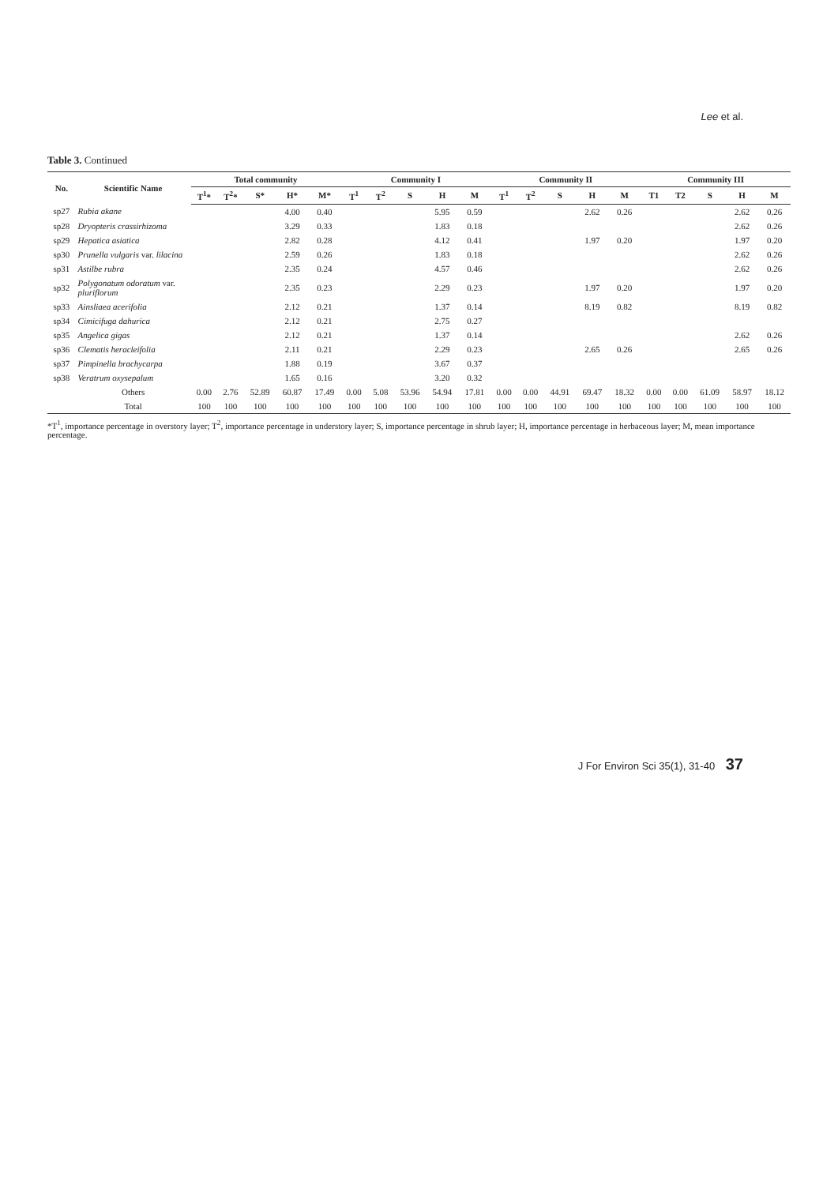Lee et al.
Table 3. Continued
| No. | Scientific Name | Total community | | | | | Community I | | | | | Community II | | | | | Community III | | | | |
| --- | --- | --- | --- | --- | --- | --- | --- | --- | --- | --- | --- | --- | --- | --- | --- | --- | --- | --- | --- | --- | --- |
| | | T<sup>1</sup>* | T<sup>2</sup>* | S* | H* | M* | T<sup>1</sup> | T<sup>2</sup> | S | H | M | T<sup>1</sup> | T<sup>2</sup> | S | H | M | T1 | T2 | S | H | M |
| sp27 | Rubia akane | | | | 4.00 | 0.40 | | | | 5.95 | 0.59 | | | | 2.62 | 0.26 | | | | 2.62 | 0.26 |
| sp28 | Dryopteris crassirhizoma | | | | 3.29 | 0.33 | | | | 1.83 | 0.18 | | | | | | | | | 2.62 | 0.26 |
| sp29 | Hepatica asiatica | | | | 2.82 | 0.28 | | | | 4.12 | 0.41 | | | | 1.97 | 0.20 | | | | 1.97 | 0.20 |
| sp30 | Prunella vulgaris var. lilacina | | | | 2.59 | 0.26 | | | | 1.83 | 0.18 | | | | | | | | | 2.62 | 0.26 |
| sp31 | Astilbe rubra | | | | 2.35 | 0.24 | | | | 4.57 | 0.46 | | | | | | | | | 2.62 | 0.26 |
| sp32 | Polygonatum odoratum var. pluriflorum | | | | 2.35 | 0.23 | | | | 2.29 | 0.23 | | | | 1.97 | 0.20 | | | | 1.97 | 0.20 |
| sp33 | Ainsliaea acerifolia | | | | 2.12 | 0.21 | | | | 1.37 | 0.14 | | | | 8.19 | 0.82 | | | | 8.19 | 0.82 |
| sp34 | Cimicifuga dahurica | | | | 2.12 | 0.21 | | | | 2.75 | 0.27 | | | | | | | | | | |
| sp35 | Angelica gigas | | | | 2.12 | 0.21 | | | | 1.37 | 0.14 | | | | | | | | | 2.62 | 0.26 |
| sp36 | Clematis heracleifolia | | | | 2.11 | 0.21 | | | | 2.29 | 0.23 | | | | 2.65 | 0.26 | | | | 2.65 | 0.26 |
| sp37 | Pimpinella brachycarpa | | | | 1.88 | 0.19 | | | | 3.67 | 0.37 | | | | | | | | | | |
| sp38 | Veratrum oxysepalum | | | | 1.65 | 0.16 | | | | 3.20 | 0.32 | | | | | | | | | | |
| | Others | 0.00 | 2.76 | 52.89 | 60.87 | 17.49 | 0.00 | 5.08 | 53.96 | 54.94 | 17.81 | 0.00 | 0.00 | 44.91 | 69.47 | 18.32 | 0.00 | 0.00 | 61.09 | 58.97 | 18.12 |
| | Total | 100 | 100 | 100 | 100 | 100 | 100 | 100 | 100 | 100 | 100 | 100 | 100 | 100 | 100 | 100 | 100 | 100 | 100 | 100 | 100 |
*T<sup>1</sup>, importance percentage in overstory layer; T<sup>2</sup>, importance percentage in understory layer; S, importance percentage in shrub layer; H, importance percentage in herbaceous layer; M, mean importance percentage.
J For Environ Sci 35(1), 31-40 37